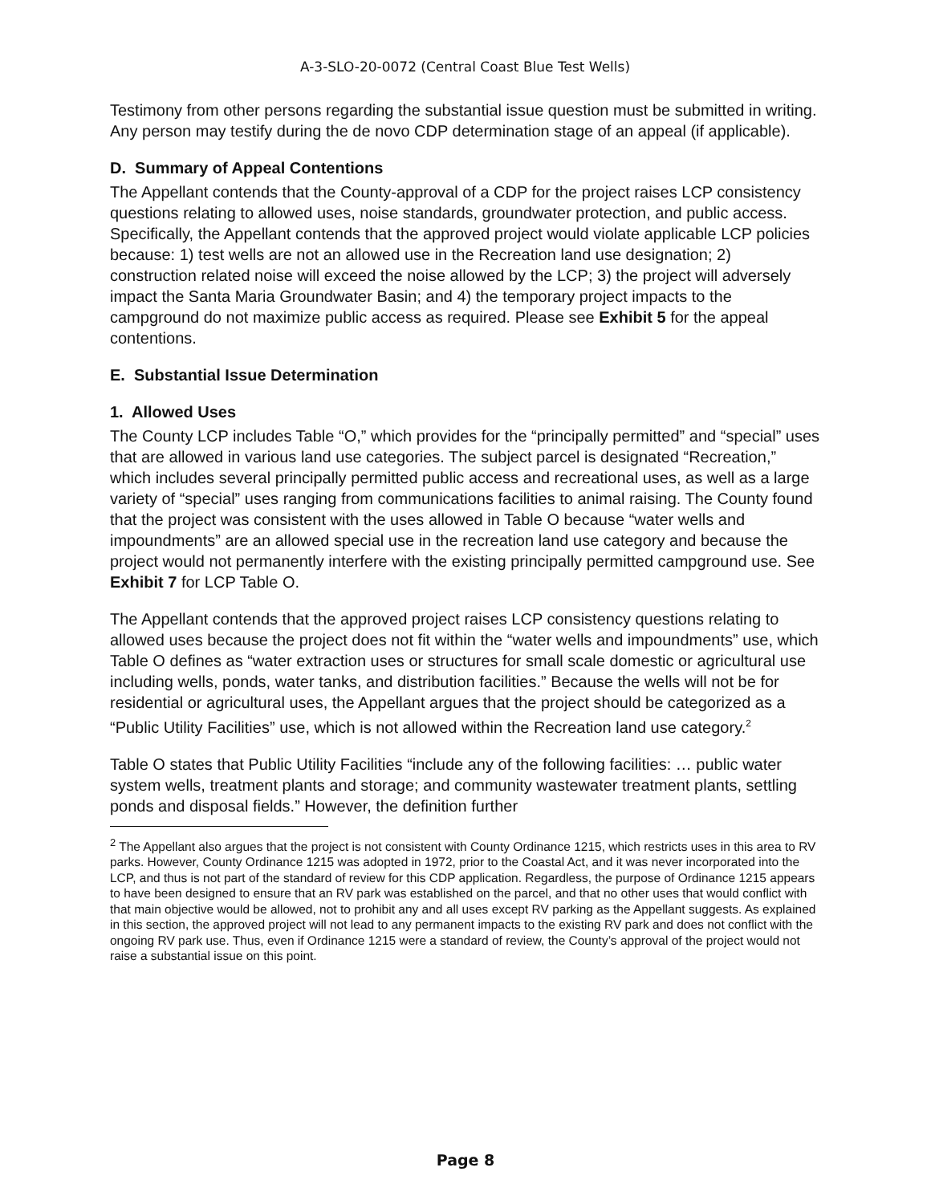A-3-SLO-20-0072 (Central Coast Blue Test Wells)
Testimony from other persons regarding the substantial issue question must be submitted in writing. Any person may testify during the de novo CDP determination stage of an appeal (if applicable).
D. Summary of Appeal Contentions
The Appellant contends that the County-approval of a CDP for the project raises LCP consistency questions relating to allowed uses, noise standards, groundwater protection, and public access. Specifically, the Appellant contends that the approved project would violate applicable LCP policies because: 1) test wells are not an allowed use in the Recreation land use designation; 2) construction related noise will exceed the noise allowed by the LCP; 3) the project will adversely impact the Santa Maria Groundwater Basin; and 4) the temporary project impacts to the campground do not maximize public access as required. Please see Exhibit 5 for the appeal contentions.
E. Substantial Issue Determination
1. Allowed Uses
The County LCP includes Table “O,” which provides for the “principally permitted” and “special” uses that are allowed in various land use categories. The subject parcel is designated “Recreation,” which includes several principally permitted public access and recreational uses, as well as a large variety of “special” uses ranging from communications facilities to animal raising. The County found that the project was consistent with the uses allowed in Table O because “water wells and impoundments” are an allowed special use in the recreation land use category and because the project would not permanently interfere with the existing principally permitted campground use. See Exhibit 7 for LCP Table O.
The Appellant contends that the approved project raises LCP consistency questions relating to allowed uses because the project does not fit within the “water wells and impoundments” use, which Table O defines as “water extraction uses or structures for small scale domestic or agricultural use including wells, ponds, water tanks, and distribution facilities.” Because the wells will not be for residential or agricultural uses, the Appellant argues that the project should be categorized as a “Public Utility Facilities” use, which is not allowed within the Recreation land use category.<sup>2</sup>
Table O states that Public Utility Facilities “include any of the following facilities: … public water system wells, treatment plants and storage; and community wastewater treatment plants, settling ponds and disposal fields.” However, the definition further
<sup>2</sup> The Appellant also argues that the project is not consistent with County Ordinance 1215, which restricts uses in this area to RV parks. However, County Ordinance 1215 was adopted in 1972, prior to the Coastal Act, and it was never incorporated into the LCP, and thus is not part of the standard of review for this CDP application. Regardless, the purpose of Ordinance 1215 appears to have been designed to ensure that an RV park was established on the parcel, and that no other uses that would conflict with that main objective would be allowed, not to prohibit any and all uses except RV parking as the Appellant suggests. As explained in this section, the approved project will not lead to any permanent impacts to the existing RV park and does not conflict with the ongoing RV park use. Thus, even if Ordinance 1215 were a standard of review, the County’s approval of the project would not raise a substantial issue on this point.
Page 8